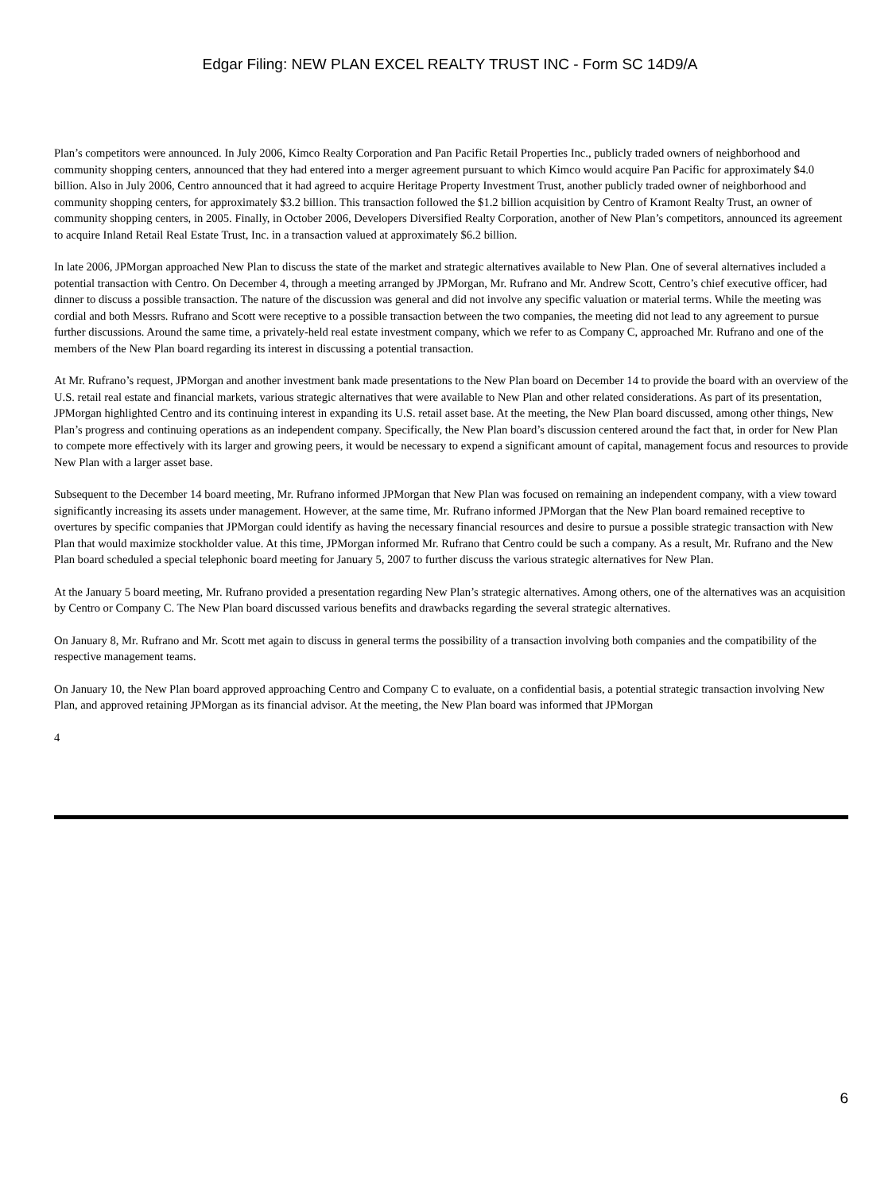Edgar Filing: NEW PLAN EXCEL REALTY TRUST INC - Form SC 14D9/A
Plan’s competitors were announced. In July 2006, Kimco Realty Corporation and Pan Pacific Retail Properties Inc., publicly traded owners of neighborhood and community shopping centers, announced that they had entered into a merger agreement pursuant to which Kimco would acquire Pan Pacific for approximately $4.0 billion. Also in July 2006, Centro announced that it had agreed to acquire Heritage Property Investment Trust, another publicly traded owner of neighborhood and community shopping centers, for approximately $3.2 billion. This transaction followed the $1.2 billion acquisition by Centro of Kramont Realty Trust, an owner of community shopping centers, in 2005. Finally, in October 2006, Developers Diversified Realty Corporation, another of New Plan’s competitors, announced its agreement to acquire Inland Retail Real Estate Trust, Inc. in a transaction valued at approximately $6.2 billion.
In late 2006, JPMorgan approached New Plan to discuss the state of the market and strategic alternatives available to New Plan. One of several alternatives included a potential transaction with Centro. On December 4, through a meeting arranged by JPMorgan, Mr. Rufrano and Mr. Andrew Scott, Centro’s chief executive officer, had dinner to discuss a possible transaction. The nature of the discussion was general and did not involve any specific valuation or material terms. While the meeting was cordial and both Messrs. Rufrano and Scott were receptive to a possible transaction between the two companies, the meeting did not lead to any agreement to pursue further discussions. Around the same time, a privately-held real estate investment company, which we refer to as Company C, approached Mr. Rufrano and one of the members of the New Plan board regarding its interest in discussing a potential transaction.
At Mr. Rufrano’s request, JPMorgan and another investment bank made presentations to the New Plan board on December 14 to provide the board with an overview of the U.S. retail real estate and financial markets, various strategic alternatives that were available to New Plan and other related considerations. As part of its presentation, JPMorgan highlighted Centro and its continuing interest in expanding its U.S. retail asset base. At the meeting, the New Plan board discussed, among other things, New Plan’s progress and continuing operations as an independent company. Specifically, the New Plan board’s discussion centered around the fact that, in order for New Plan to compete more effectively with its larger and growing peers, it would be necessary to expend a significant amount of capital, management focus and resources to provide New Plan with a larger asset base.
Subsequent to the December 14 board meeting, Mr. Rufrano informed JPMorgan that New Plan was focused on remaining an independent company, with a view toward significantly increasing its assets under management. However, at the same time, Mr. Rufrano informed JPMorgan that the New Plan board remained receptive to overtures by specific companies that JPMorgan could identify as having the necessary financial resources and desire to pursue a possible strategic transaction with New Plan that would maximize stockholder value. At this time, JPMorgan informed Mr. Rufrano that Centro could be such a company. As a result, Mr. Rufrano and the New Plan board scheduled a special telephonic board meeting for January 5, 2007 to further discuss the various strategic alternatives for New Plan.
At the January 5 board meeting, Mr. Rufrano provided a presentation regarding New Plan’s strategic alternatives. Among others, one of the alternatives was an acquisition by Centro or Company C. The New Plan board discussed various benefits and drawbacks regarding the several strategic alternatives.
On January 8, Mr. Rufrano and Mr. Scott met again to discuss in general terms the possibility of a transaction involving both companies and the compatibility of the respective management teams.
On January 10, the New Plan board approved approaching Centro and Company C to evaluate, on a confidential basis, a potential strategic transaction involving New Plan, and approved retaining JPMorgan as its financial advisor. At the meeting, the New Plan board was informed that JPMorgan
4
6